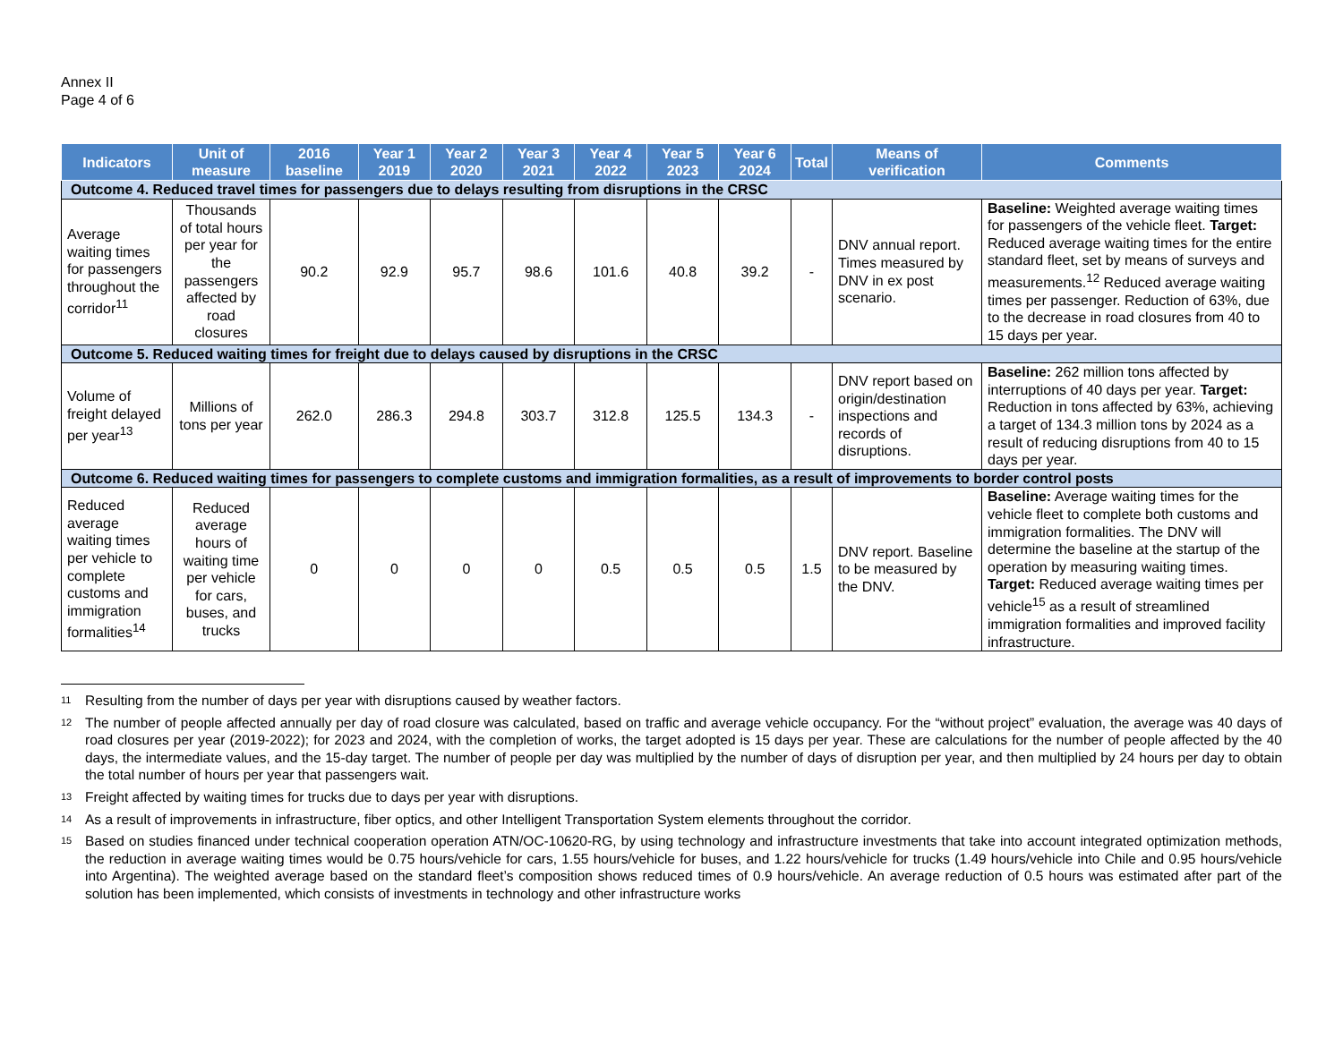Annex II
Page 4 of 6
| Indicators | Unit of measure | 2016 baseline | Year 1 2019 | Year 2 2020 | Year 3 2021 | Year 4 2022 | Year 5 2023 | Year 6 2024 | Total | Means of verification | Comments |
| --- | --- | --- | --- | --- | --- | --- | --- | --- | --- | --- | --- |
| Outcome 4. Reduced travel times for passengers due to delays resulting from disruptions in the CRSC | | | | | | | | | | | |
| Average waiting times for passengers throughout the corridor<sup>11</sup> | Thousands of total hours per year for the passengers affected by road closures | 90.2 | 92.9 | 95.7 | 98.6 | 101.6 | 40.8 | 39.2 | - | DNV annual report. Times measured by DNV in ex post scenario. | Baseline: Weighted average waiting times for passengers of the vehicle fleet. Target: Reduced average waiting times for the entire standard fleet, set by means of surveys and measurements.<sup>12</sup> Reduced average waiting times per passenger. Reduction of 63%, due to the decrease in road closures from 40 to 15 days per year. |
| Outcome 5. Reduced waiting times for freight due to delays caused by disruptions in the CRSC | | | | | | | | | | | |
| Volume of freight delayed per year<sup>13</sup> | Millions of tons per year | 262.0 | 286.3 | 294.8 | 303.7 | 312.8 | 125.5 | 134.3 | - | DNV report based on origin/destination inspections and records of disruptions. | Baseline: 262 million tons affected by interruptions of 40 days per year. Target: Reduction in tons affected by 63%, achieving a target of 134.3 million tons by 2024 as a result of reducing disruptions from 40 to 15 days per year. |
| Outcome 6. Reduced waiting times for passengers to complete customs and immigration formalities, as a result of improvements to border control posts | | | | | | | | | | | |
| Reduced average waiting times per vehicle to complete customs and immigration formalities<sup>14</sup> | Reduced average hours of waiting time per vehicle for cars, buses, and trucks | 0 | 0 | 0 | 0 | 0.5 | 0.5 | 0.5 | 1.5 | DNV report. Baseline to be measured by the DNV. | Baseline: Average waiting times for the vehicle fleet to complete both customs and immigration formalities. The DNV will determine the baseline at the startup of the operation by measuring waiting times. Target: Reduced average waiting times per vehicle<sup>15</sup> as a result of streamlined immigration formalities and improved facility infrastructure. |
11 Resulting from the number of days per year with disruptions caused by weather factors.
12 The number of people affected annually per day of road closure was calculated, based on traffic and average vehicle occupancy. For the “without project” evaluation, the average was 40 days of road closures per year (2019-2022); for 2023 and 2024, with the completion of works, the target adopted is 15 days per year. These are calculations for the number of people affected by the 40 days, the intermediate values, and the 15-day target. The number of people per day was multiplied by the number of days of disruption per year, and then multiplied by 24 hours per day to obtain the total number of hours per year that passengers wait.
13 Freight affected by waiting times for trucks due to days per year with disruptions.
14 As a result of improvements in infrastructure, fiber optics, and other Intelligent Transportation System elements throughout the corridor.
15 Based on studies financed under technical cooperation operation ATN/OC-10620-RG, by using technology and infrastructure investments that take into account integrated optimization methods, the reduction in average waiting times would be 0.75 hours/vehicle for cars, 1.55 hours/vehicle for buses, and 1.22 hours/vehicle for trucks (1.49 hours/vehicle into Chile and 0.95 hours/vehicle into Argentina). The weighted average based on the standard fleet’s composition shows reduced times of 0.9 hours/vehicle. An average reduction of 0.5 hours was estimated after part of the solution has been implemented, which consists of investments in technology and other infrastructure works